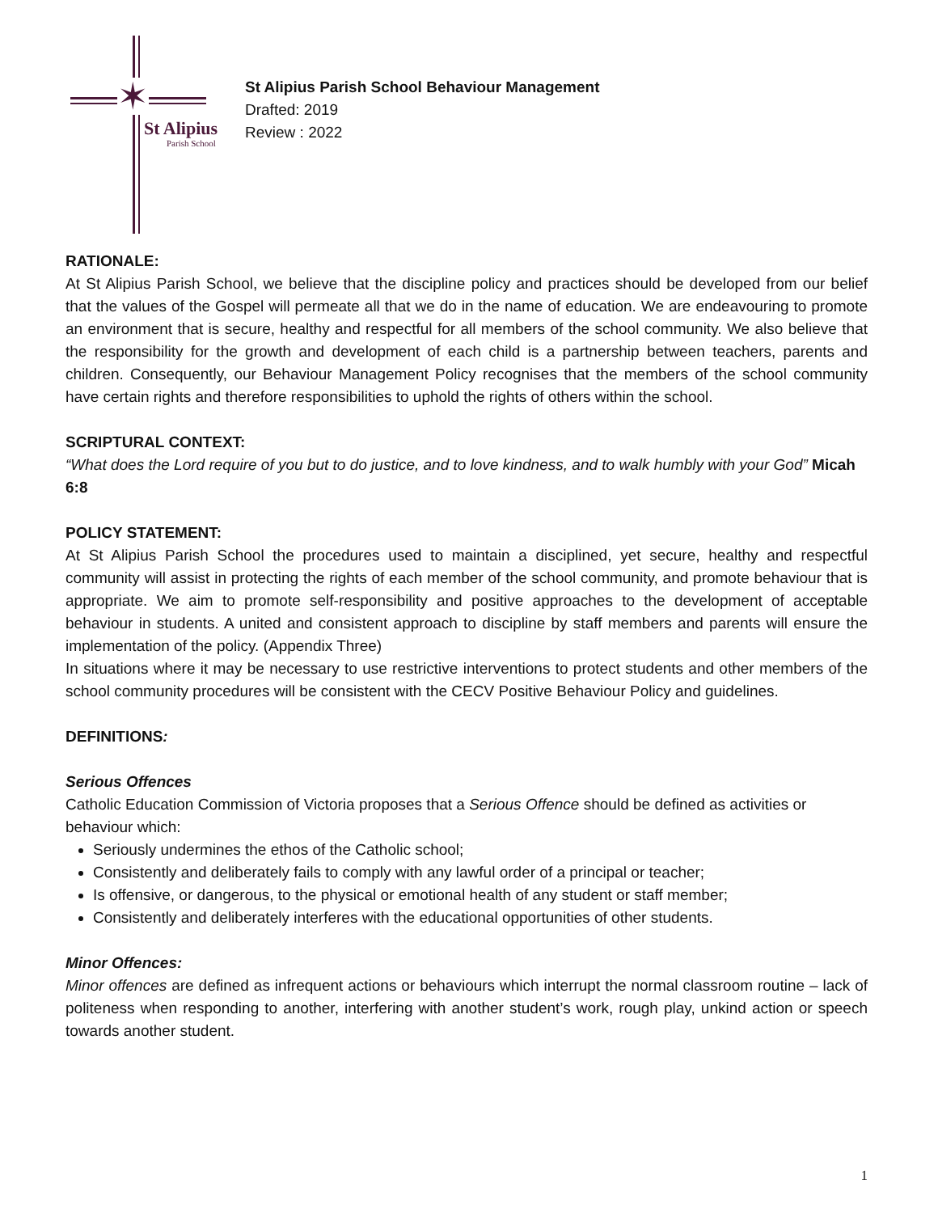✶
St Alipius
Parish School
St Alipius Parish School Behaviour Management
Drafted: 2019
Review : 2022
RATIONALE:
At St Alipius Parish School, we believe that the discipline policy and practices should be developed from our belief that the values of the Gospel will permeate all that we do in the name of education. We are endeavouring to promote an environment that is secure, healthy and respectful for all members of the school community. We also believe that the responsibility for the growth and development of each child is a partnership between teachers, parents and children. Consequently, our Behaviour Management Policy recognises that the members of the school community have certain rights and therefore responsibilities to uphold the rights of others within the school.
SCRIPTURAL CONTEXT:
“What does the Lord require of you but to do justice, and to love kindness, and to walk humbly with your God” Micah 6:8
POLICY STATEMENT:
At St Alipius Parish School the procedures used to maintain a disciplined, yet secure, healthy and respectful community will assist in protecting the rights of each member of the school community, and promote behaviour that is appropriate. We aim to promote self-responsibility and positive approaches to the development of acceptable behaviour in students. A united and consistent approach to discipline by staff members and parents will ensure the implementation of the policy. (Appendix Three)
In situations where it may be necessary to use restrictive interventions to protect students and other members of the school community procedures will be consistent with the CECV Positive Behaviour Policy and guidelines.
DEFINITIONS:
Serious Offences
Catholic Education Commission of Victoria proposes that a Serious Offence should be defined as activities or behaviour which:
Seriously undermines the ethos of the Catholic school;
Consistently and deliberately fails to comply with any lawful order of a principal or teacher;
Is offensive, or dangerous, to the physical or emotional health of any student or staff member;
Consistently and deliberately interferes with the educational opportunities of other students.
Minor Offences:
Minor offences are defined as infrequent actions or behaviours which interrupt the normal classroom routine – lack of politeness when responding to another, interfering with another student’s work, rough play, unkind action or speech towards another student.
1